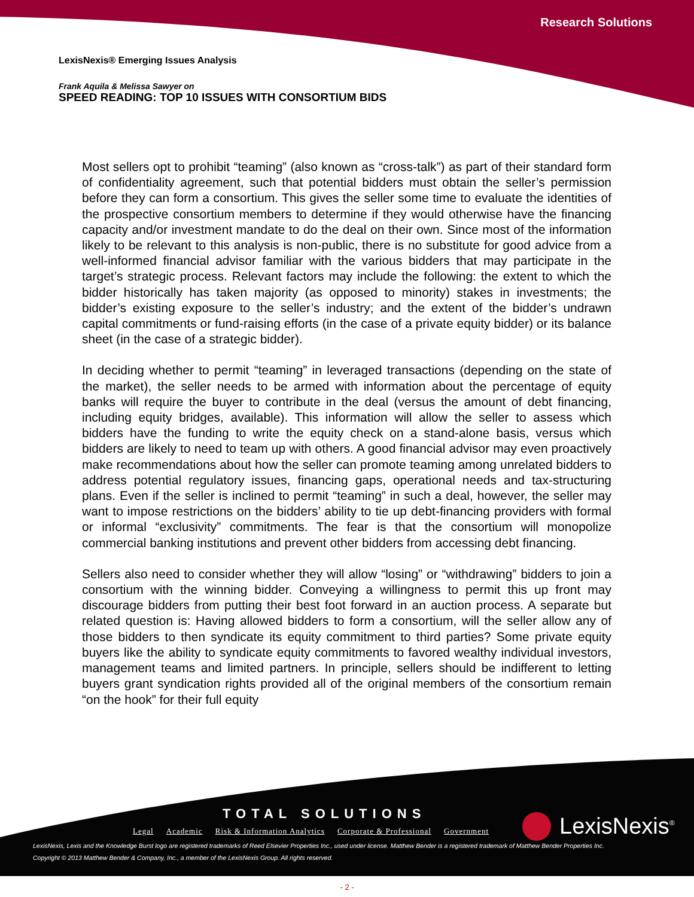Research Solutions
LexisNexis® Emerging Issues Analysis
Frank Aquila & Melissa Sawyer on
SPEED READING: TOP 10 ISSUES WITH CONSORTIUM BIDS
Most sellers opt to prohibit “teaming” (also known as “cross-talk”) as part of their standard form of confidentiality agreement, such that potential bidders must obtain the seller’s permission before they can form a consortium. This gives the seller some time to evaluate the identities of the prospective consortium members to determine if they would otherwise have the financing capacity and/or investment mandate to do the deal on their own. Since most of the information likely to be relevant to this analysis is non-public, there is no substitute for good advice from a well-informed financial advisor familiar with the various bidders that may participate in the target’s strategic process. Relevant factors may include the following: the extent to which the bidder historically has taken majority (as opposed to minority) stakes in investments; the bidder’s existing exposure to the seller’s industry; and the extent of the bidder’s undrawn capital commitments or fund-raising efforts (in the case of a private equity bidder) or its balance sheet (in the case of a strategic bidder).
In deciding whether to permit “teaming” in leveraged transactions (depending on the state of the market), the seller needs to be armed with information about the percentage of equity banks will require the buyer to contribute in the deal (versus the amount of debt financing, including equity bridges, available). This information will allow the seller to assess which bidders have the funding to write the equity check on a stand-alone basis, versus which bidders are likely to need to team up with others. A good financial advisor may even proactively make recommendations about how the seller can promote teaming among unrelated bidders to address potential regulatory issues, financing gaps, operational needs and tax-structuring plans. Even if the seller is inclined to permit “teaming” in such a deal, however, the seller may want to impose restrictions on the bidders’ ability to tie up debt-financing providers with formal or informal “exclusivity” commitments. The fear is that the consortium will monopolize commercial banking institutions and prevent other bidders from accessing debt financing.
Sellers also need to consider whether they will allow “losing” or “withdrawing” bidders to join a consortium with the winning bidder. Conveying a willingness to permit this up front may discourage bidders from putting their best foot forward in an auction process. A separate but related question is: Having allowed bidders to form a consortium, will the seller allow any of those bidders to then syndicate its equity commitment to third parties? Some private equity buyers like the ability to syndicate equity commitments to favored wealthy individual investors, management teams and limited partners. In principle, sellers should be indifferent to letting buyers grant syndication rights provided all of the original members of the consortium remain “on the hook” for their full equity
TOTAL SOLUTIONS
Legal Academic Risk & Information Analytics Corporate & Professional Government
LexisNexis<sup>®</sup>
LexisNexis, Lexis and the Knowledge Burst logo are registered trademarks of Reed Elsevier Properties Inc., used under license. Matthew Bender is a registered trademark of Matthew Bender Properties Inc.
Copyright © 2013 Matthew Bender & Company, Inc., a member of the LexisNexis Group. All rights reserved.
- 2 -